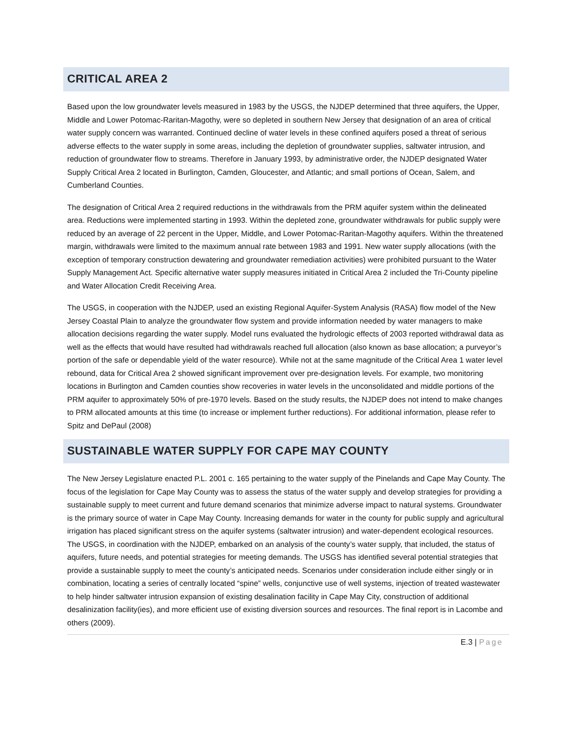CRITICAL AREA 2
Based upon the low groundwater levels measured in 1983 by the USGS, the NJDEP determined that three aquifers, the Upper, Middle and Lower Potomac-Raritan-Magothy, were so depleted in southern New Jersey that designation of an area of critical water supply concern was warranted. Continued decline of water levels in these confined aquifers posed a threat of serious adverse effects to the water supply in some areas, including the depletion of groundwater supplies, saltwater intrusion, and reduction of groundwater flow to streams. Therefore in January 1993, by administrative order, the NJDEP designated Water Supply Critical Area 2 located in Burlington, Camden, Gloucester, and Atlantic; and small portions of Ocean, Salem, and Cumberland Counties.
The designation of Critical Area 2 required reductions in the withdrawals from the PRM aquifer system within the delineated area. Reductions were implemented starting in 1993. Within the depleted zone, groundwater withdrawals for public supply were reduced by an average of 22 percent in the Upper, Middle, and Lower Potomac-Raritan-Magothy aquifers. Within the threatened margin, withdrawals were limited to the maximum annual rate between 1983 and 1991. New water supply allocations (with the exception of temporary construction dewatering and groundwater remediation activities) were prohibited pursuant to the Water Supply Management Act. Specific alternative water supply measures initiated in Critical Area 2 included the Tri-County pipeline and Water Allocation Credit Receiving Area.
The USGS, in cooperation with the NJDEP, used an existing Regional Aquifer-System Analysis (RASA) flow model of the New Jersey Coastal Plain to analyze the groundwater flow system and provide information needed by water managers to make allocation decisions regarding the water supply. Model runs evaluated the hydrologic effects of 2003 reported withdrawal data as well as the effects that would have resulted had withdrawals reached full allocation (also known as base allocation; a purveyor’s portion of the safe or dependable yield of the water resource). While not at the same magnitude of the Critical Area 1 water level rebound, data for Critical Area 2 showed significant improvement over pre-designation levels. For example, two monitoring locations in Burlington and Camden counties show recoveries in water levels in the unconsolidated and middle portions of the PRM aquifer to approximately 50% of pre-1970 levels. Based on the study results, the NJDEP does not intend to make changes to PRM allocated amounts at this time (to increase or implement further reductions). For additional information, please refer to Spitz and DePaul (2008)
SUSTAINABLE WATER SUPPLY FOR CAPE MAY COUNTY
The New Jersey Legislature enacted P.L. 2001 c. 165 pertaining to the water supply of the Pinelands and Cape May County. The focus of the legislation for Cape May County was to assess the status of the water supply and develop strategies for providing a sustainable supply to meet current and future demand scenarios that minimize adverse impact to natural systems. Groundwater is the primary source of water in Cape May County. Increasing demands for water in the county for public supply and agricultural irrigation has placed significant stress on the aquifer systems (saltwater intrusion) and water-dependent ecological resources. The USGS, in coordination with the NJDEP, embarked on an analysis of the county’s water supply, that included, the status of aquifers, future needs, and potential strategies for meeting demands. The USGS has identified several potential strategies that provide a sustainable supply to meet the county’s anticipated needs. Scenarios under consideration include either singly or in combination, locating a series of centrally located “spine” wells, conjunctive use of well systems, injection of treated wastewater to help hinder saltwater intrusion expansion of existing desalination facility in Cape May City, construction of additional desalinization facility(ies), and more efficient use of existing diversion sources and resources. The final report is in Lacombe and others (2009).
E.3 | Page